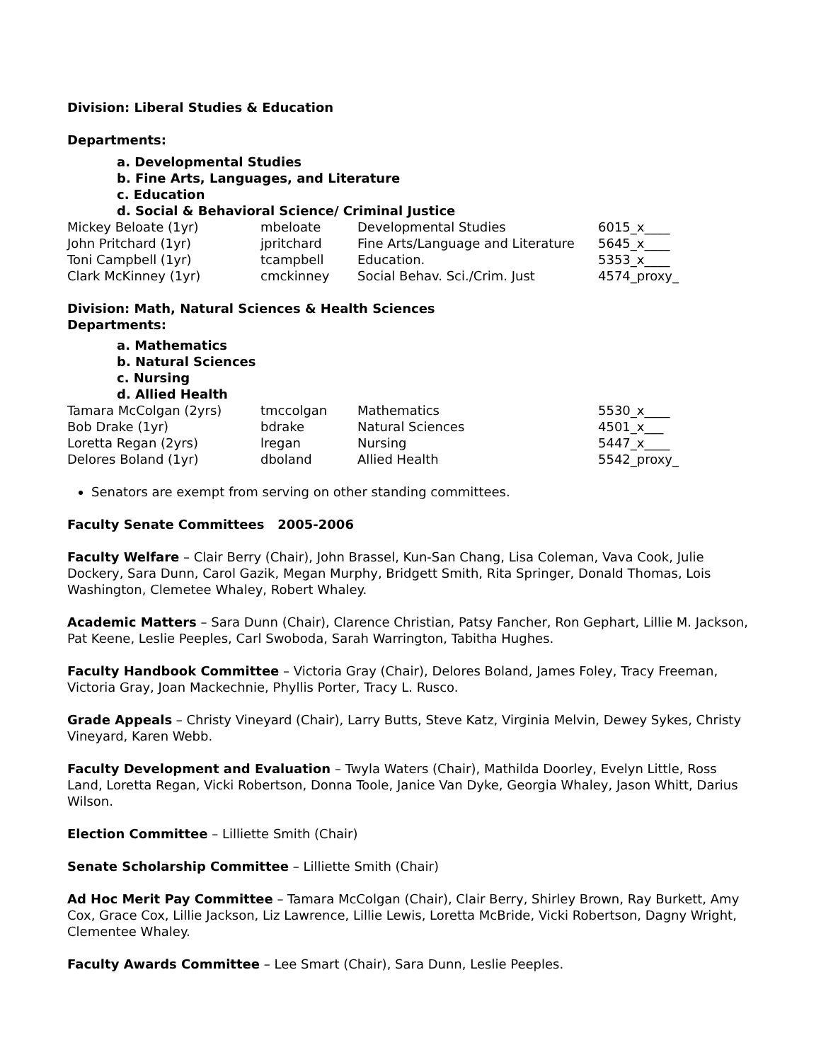Division: Liberal Studies & Education
Departments:
a. Developmental Studies
b. Fine Arts, Languages, and Literature
c. Education
d. Social & Behavioral Science/ Criminal Justice
| Mickey Beloate (1yr) | mbeloate | Developmental Studies | 6015_x____ |
| John Pritchard (1yr) | jpritchard | Fine Arts/Language and Literature | 5645_x____ |
| Toni Campbell (1yr) | tcampbell | Education. | 5353_x____ |
| Clark McKinney (1yr) | cmckinney | Social Behav. Sci./Crim. Just | 4574_proxy_ |
Division: Math, Natural Sciences & Health Sciences
Departments:
a. Mathematics
b. Natural Sciences
c. Nursing
d. Allied Health
| Tamara McColgan (2yrs) | tmccolgan | Mathematics | 5530_x____ |
| Bob Drake (1yr) | bdrake | Natural Sciences | 4501_x___ |
| Loretta Regan (2yrs) | lregan | Nursing | 5447_x____ |
| Delores Boland (1yr) | dboland | Allied Health | 5542_proxy_ |
Senators are exempt from serving on other standing committees.
Faculty Senate Committees 2005-2006
Faculty Welfare – Clair Berry (Chair), John Brassel, Kun-San Chang, Lisa Coleman, Vava Cook, Julie Dockery, Sara Dunn, Carol Gazik, Megan Murphy, Bridgett Smith, Rita Springer, Donald Thomas, Lois Washington, Clemetee Whaley, Robert Whaley.
Academic Matters – Sara Dunn (Chair), Clarence Christian, Patsy Fancher, Ron Gephart, Lillie M. Jackson, Pat Keene, Leslie Peeples, Carl Swoboda, Sarah Warrington, Tabitha Hughes.
Faculty Handbook Committee – Victoria Gray (Chair), Delores Boland, James Foley, Tracy Freeman, Victoria Gray, Joan Mackechnie, Phyllis Porter, Tracy L. Rusco.
Grade Appeals – Christy Vineyard (Chair), Larry Butts, Steve Katz, Virginia Melvin, Dewey Sykes, Christy Vineyard, Karen Webb.
Faculty Development and Evaluation – Twyla Waters (Chair), Mathilda Doorley, Evelyn Little, Ross Land, Loretta Regan, Vicki Robertson, Donna Toole, Janice Van Dyke, Georgia Whaley, Jason Whitt, Darius Wilson.
Election Committee – Lilliette Smith (Chair)
Senate Scholarship Committee – Lilliette Smith (Chair)
Ad Hoc Merit Pay Committee – Tamara McColgan (Chair), Clair Berry, Shirley Brown, Ray Burkett, Amy Cox, Grace Cox, Lillie Jackson, Liz Lawrence, Lillie Lewis, Loretta McBride, Vicki Robertson, Dagny Wright, Clementee Whaley.
Faculty Awards Committee – Lee Smart (Chair), Sara Dunn, Leslie Peeples.